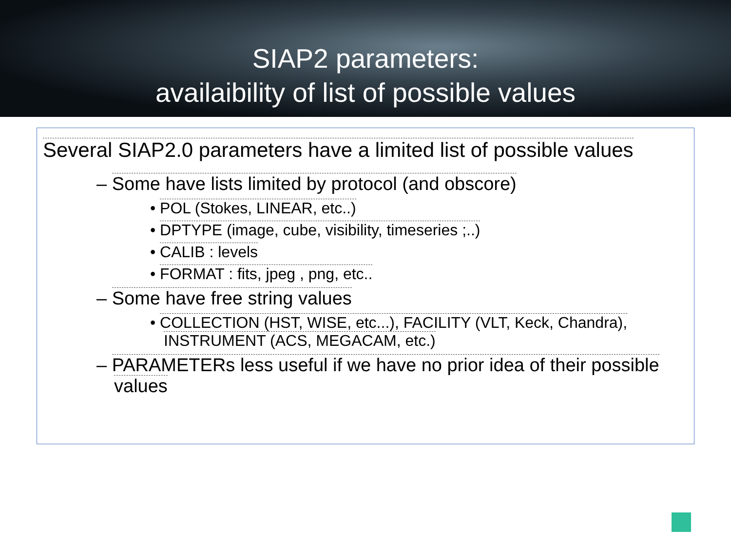SIAP2 parameters:
availaibility of list of possible values
Several SIAP2.0 parameters have a limited list of possible values
– Some have lists limited by protocol (and obscore)
• POL (Stokes, LINEAR, etc..)
• DPTYPE (image, cube, visibility, timeseries ;..)
• CALIB : levels
• FORMAT : fits, jpeg , png, etc..
– Some have free string values
• COLLECTION (HST, WISE, etc...), FACILITY (VLT, Keck, Chandra),
INSTRUMENT (ACS, MEGACAM, etc.)
– PARAMETERs less useful if we have no prior idea of their possible
values